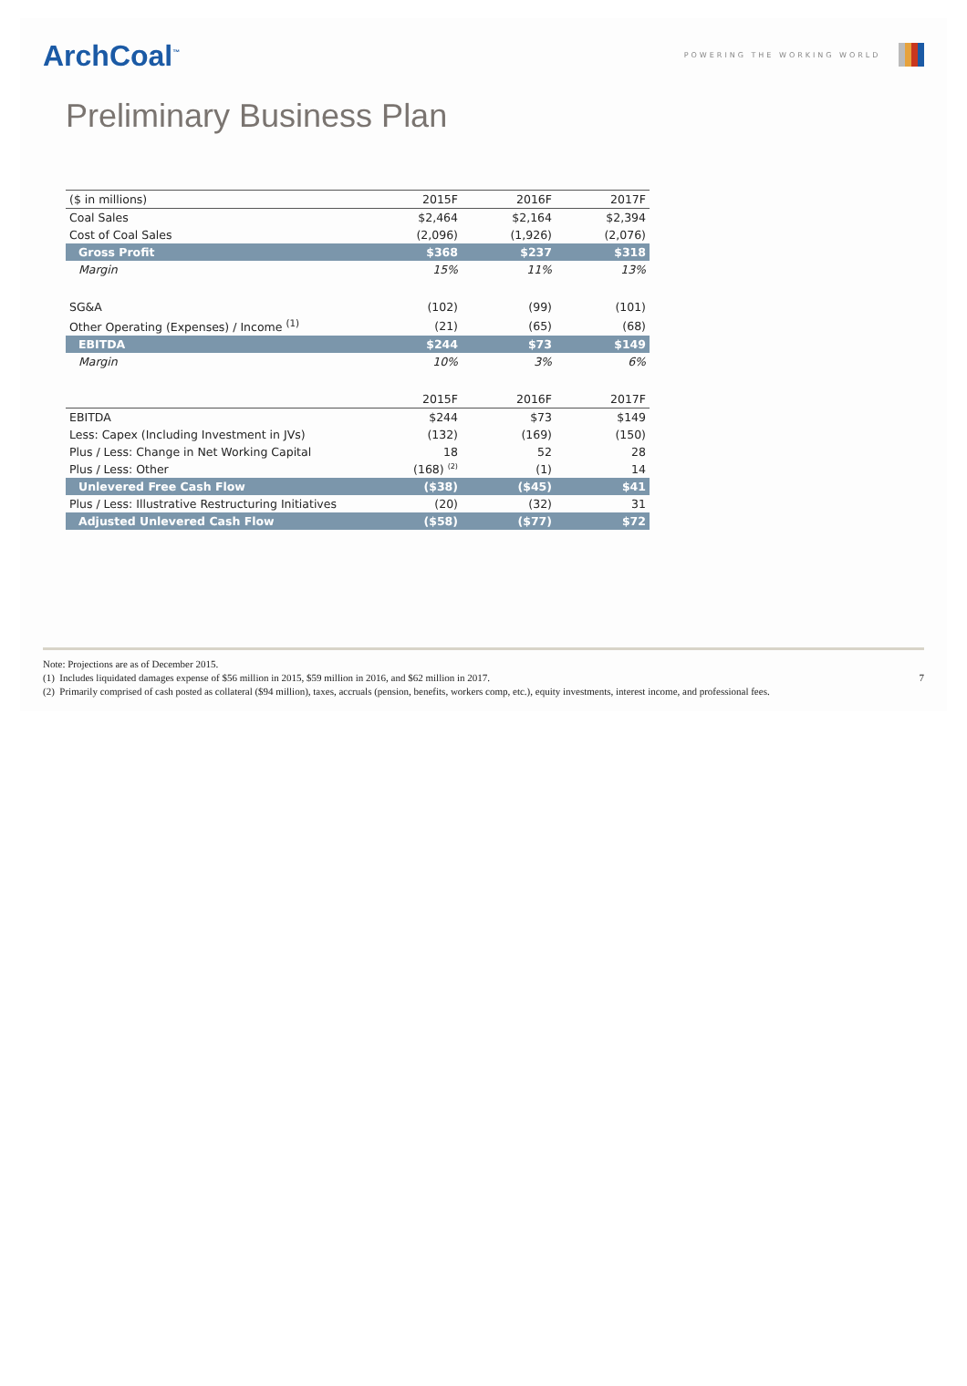ArchCoal<sup>™</sup> POWERING THE WORKING WORLD
Preliminary Business Plan
| ($ in millions) | 2015F | 2016F | 2017F |
| --- | --- | --- | --- |
| Coal Sales | $2,464 | $2,164 | $2,394 |
| Cost of Coal Sales | (2,096) | (1,926) | (2,076) |
| Gross Profit | $368 | $237 | $318 |
| Margin | 15% | 11% | 13% |
| SG&A | (102) | (99) | (101) |
| Other Operating (Expenses) / Income <sup>(1)</sup> | (21) | (65) | (68) |
| EBITDA | $244 | $73 | $149 |
| Margin | 10% | 3% | 6% |
| | 2015F | 2016F | 2017F |
| EBITDA | $244 | $73 | $149 |
| Less: Capex (Including Investment in JVs) | (132) | (169) | (150) |
| Plus / Less: Change in Net Working Capital | 18 | 52 | 28 |
| Plus / Less: Other | (168) <sup>(2)</sup> | (1) | 14 |
| Unlevered Free Cash Flow | ($38) | ($45) | $41 |
| Plus / Less: Illustrative Restructuring Initiatives | (20) | (32) | 31 |
| Adjusted Unlevered Cash Flow | ($58) | ($77) | $72 |
Note: Projections are as of December 2015.
(1) Includes liquidated damages expense of $56 million in 2015, $59 million in 2016, and $62 million in 2017. 7
(2) Primarily comprised of cash posted as collateral ($94 million), taxes, accruals (pension, benefits, workers comp, etc.), equity investments, interest income, and professional fees.